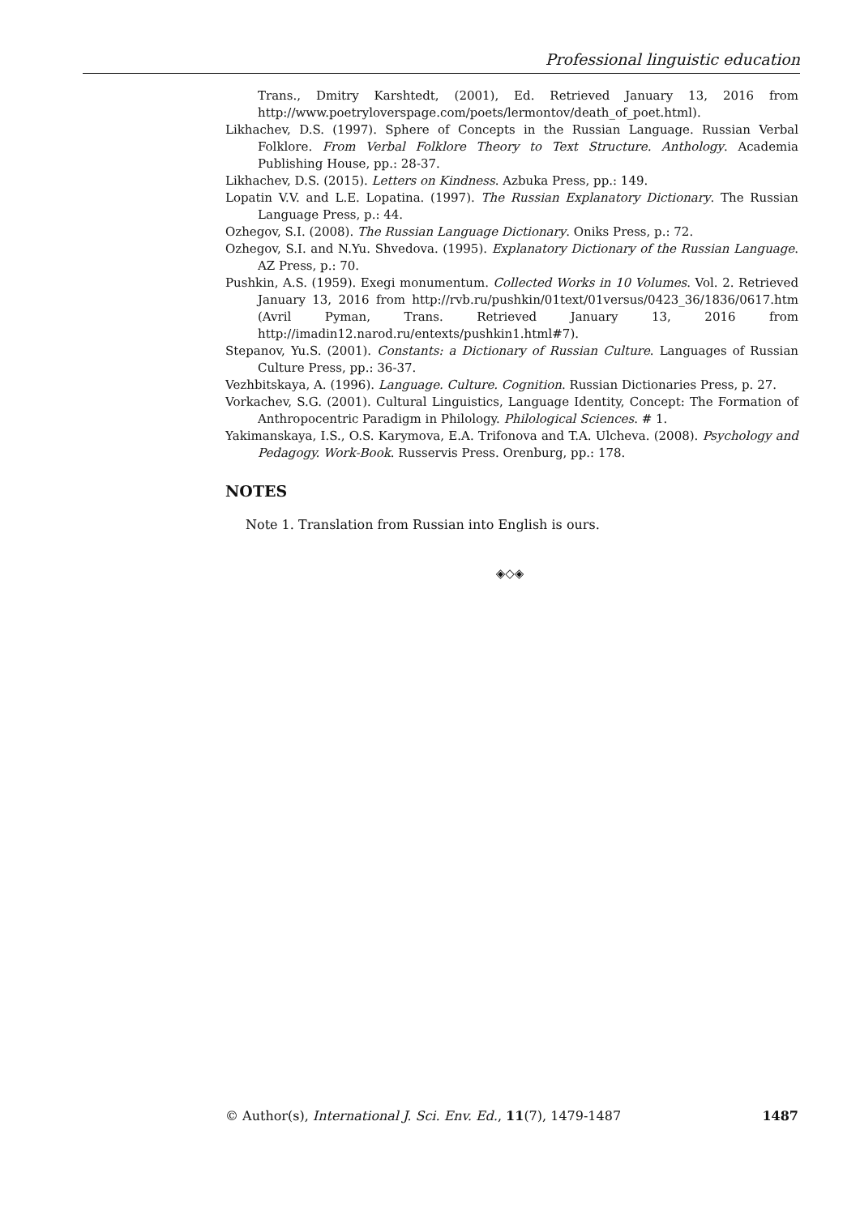Professional linguistic education
Trans., Dmitry Karshtedt, (2001), Ed. Retrieved January 13, 2016 from http://www.poetryloverspage.com/poets/lermontov/death_of_poet.html).
Likhachev, D.S. (1997). Sphere of Concepts in the Russian Language. Russian Verbal Folklore. From Verbal Folklore Theory to Text Structure. Anthology. Academia Publishing House, pp.: 28-37.
Likhachev, D.S. (2015). Letters on Kindness. Azbuka Press, pp.: 149.
Lopatin V.V. and L.E. Lopatina. (1997). The Russian Explanatory Dictionary. The Russian Language Press, p.: 44.
Ozhegov, S.I. (2008). The Russian Language Dictionary. Oniks Press, p.: 72.
Ozhegov, S.I. and N.Yu. Shvedova. (1995). Explanatory Dictionary of the Russian Language. AZ Press, p.: 70.
Pushkin, A.S. (1959). Exegi monumentum. Collected Works in 10 Volumes. Vol. 2. Retrieved January 13, 2016 from http://rvb.ru/pushkin/01text/01versus/0423_36/1836/0617.htm (Avril Pyman, Trans. Retrieved January 13, 2016 from http://imadin12.narod.ru/entexts/pushkin1.html#7).
Stepanov, Yu.S. (2001). Constants: a Dictionary of Russian Culture. Languages of Russian Culture Press, pp.: 36-37.
Vezhbitskaya, A. (1996). Language. Culture. Cognition. Russian Dictionaries Press, p. 27.
Vorkachev, S.G. (2001). Cultural Linguistics, Language Identity, Concept: The Formation of Anthropocentric Paradigm in Philology. Philological Sciences. # 1.
Yakimanskaya, I.S., O.S. Karymova, E.A. Trifonova and T.A. Ulcheva. (2008). Psychology and Pedagogy. Work-Book. Russervis Press. Orenburg, pp.: 178.
NOTES
Note 1. Translation from Russian into English is ours.
◈◇◈
© Author(s), International J. Sci. Env. Ed., 11(7), 1479-1487 1487